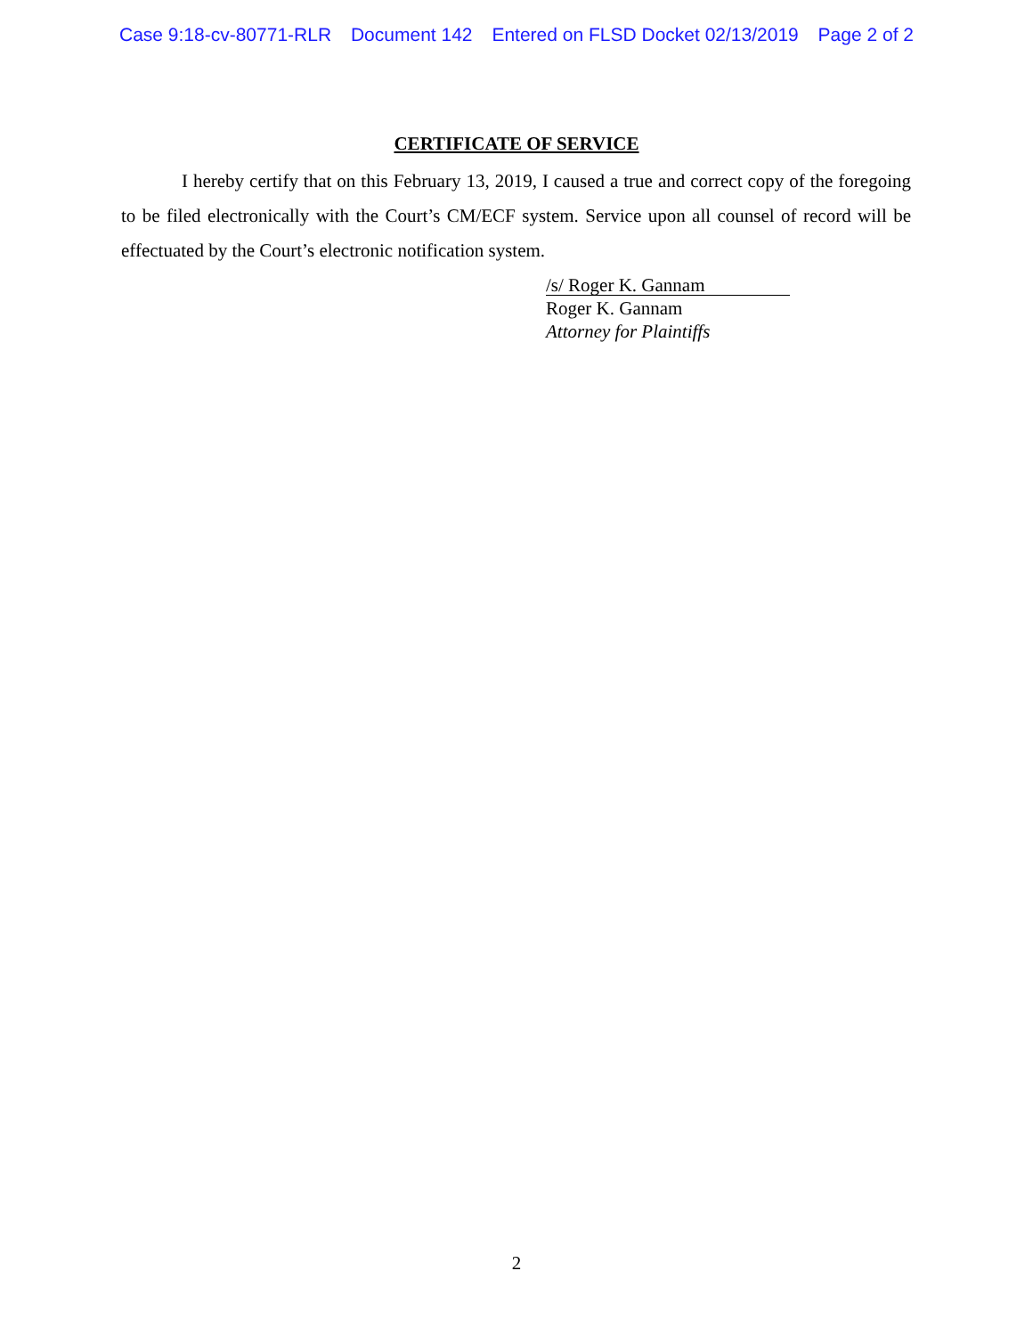Case 9:18-cv-80771-RLR Document 142 Entered on FLSD Docket 02/13/2019 Page 2 of 2
CERTIFICATE OF SERVICE
I hereby certify that on this February 13, 2019, I caused a true and correct copy of the foregoing to be filed electronically with the Court’s CM/ECF system. Service upon all counsel of record will be effectuated by the Court’s electronic notification system.
/s/ Roger K. Gannam
Roger K. Gannam
Attorney for Plaintiffs
2